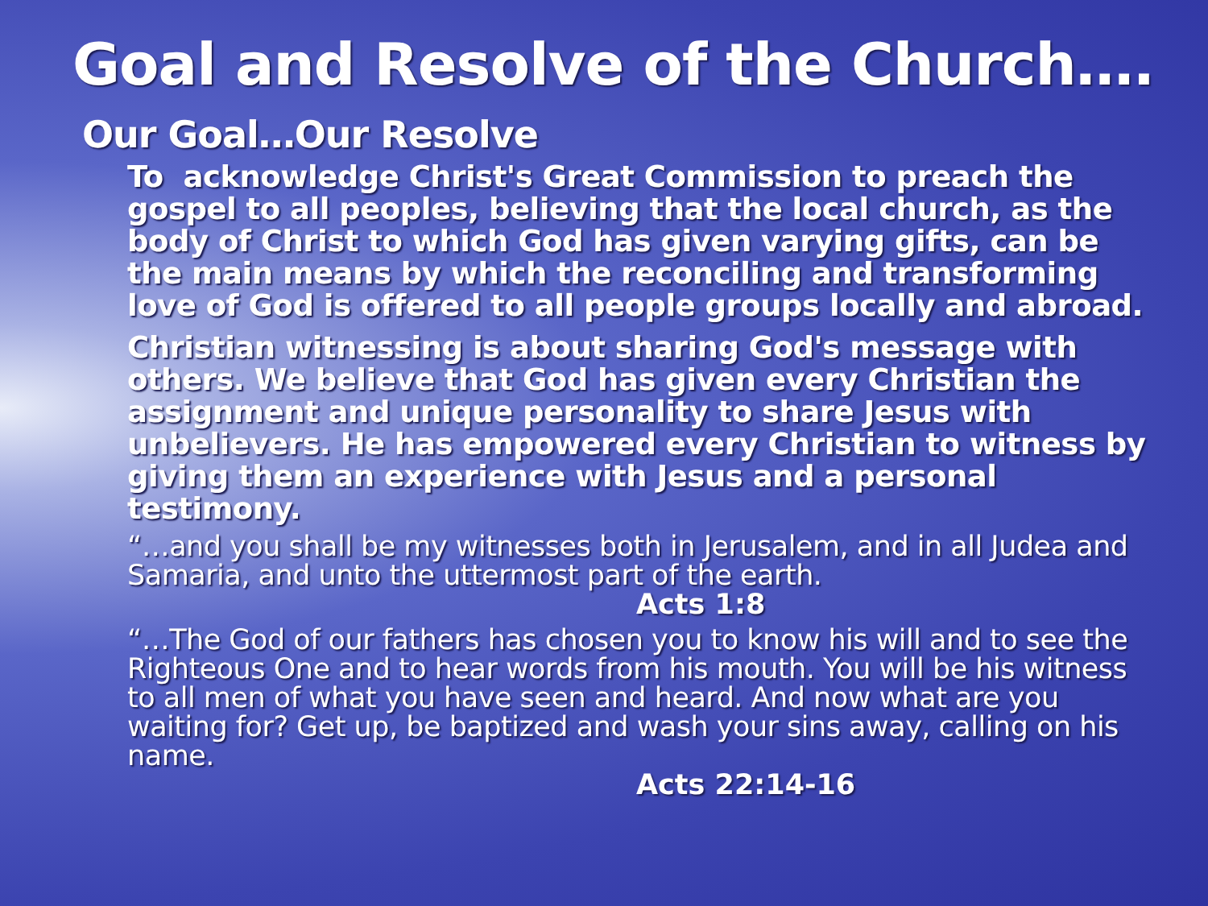Goal and Resolve of the Church….
Our Goal…Our Resolve
To acknowledge Christ's Great Commission to preach the gospel to all peoples, believing that the local church, as the body of Christ to which God has given varying gifts, can be the main means by which the reconciling and transforming love of God is offered to all people groups locally and abroad.
Christian witnessing is about sharing God's message with others. We believe that God has given every Christian the assignment and unique personality to share Jesus with unbelievers. He has empowered every Christian to witness by giving them an experience with Jesus and a personal testimony.
“…and you shall be my witnesses both in Jerusalem, and in all Judea and Samaria, and unto the uttermost part of the earth.
Acts 1:8
“…The God of our fathers has chosen you to know his will and to see the Righteous One and to hear words from his mouth. You will be his witness to all men of what you have seen and heard. And now what are you waiting for? Get up, be baptized and wash your sins away, calling on his name.
Acts 22:14-16